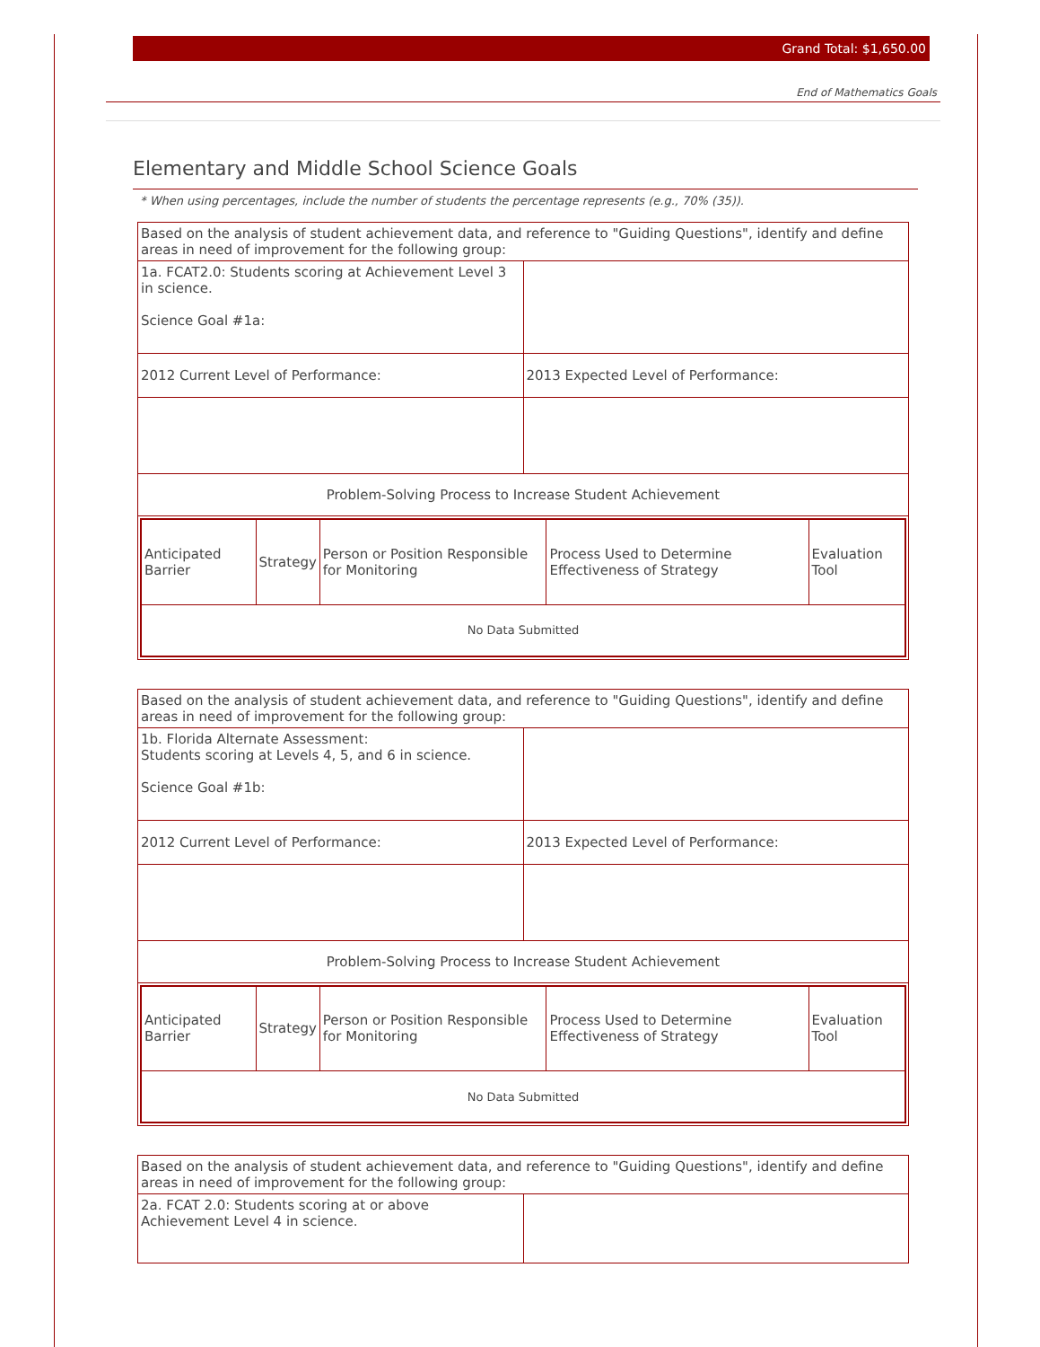Grand Total: $1,650.00
End of Mathematics Goals
Elementary and Middle School Science Goals
* When using percentages, include the number of students the percentage represents (e.g., 70% (35)).
| Based on the analysis of student achievement data, and reference to "Guiding Questions", identify and define areas in need of improvement for the following group: | |
| 1a. FCAT2.0: Students scoring at Achievement Level 3 in science. Science Goal #1a: | |
| 2012 Current Level of Performance: | 2013 Expected Level of Performance: |
| Problem-Solving Process to Increase Student Achievement | |
| / Anticipated Barrier / Strategy / Person or Position Responsible for Monitoring / Process Used to Determine Effectiveness of Strategy / Evaluation Tool / / No Data Submitted / / / / / | |
| Based on the analysis of student achievement data, and reference to "Guiding Questions", identify and define areas in need of improvement for the following group: | |
| 1b. Florida Alternate Assessment: Students scoring at Levels 4, 5, and 6 in science. Science Goal #1b: | |
| 2012 Current Level of Performance: | 2013 Expected Level of Performance: |
| Problem-Solving Process to Increase Student Achievement | |
| / Anticipated Barrier / Strategy / Person or Position Responsible for Monitoring / Process Used to Determine Effectiveness of Strategy / Evaluation Tool / / No Data Submitted / / / / / | |
| Based on the analysis of student achievement data, and reference to "Guiding Questions", identify and define areas in need of improvement for the following group: | |
| 2a. FCAT 2.0: Students scoring at or above Achievement Level 4 in science. | |